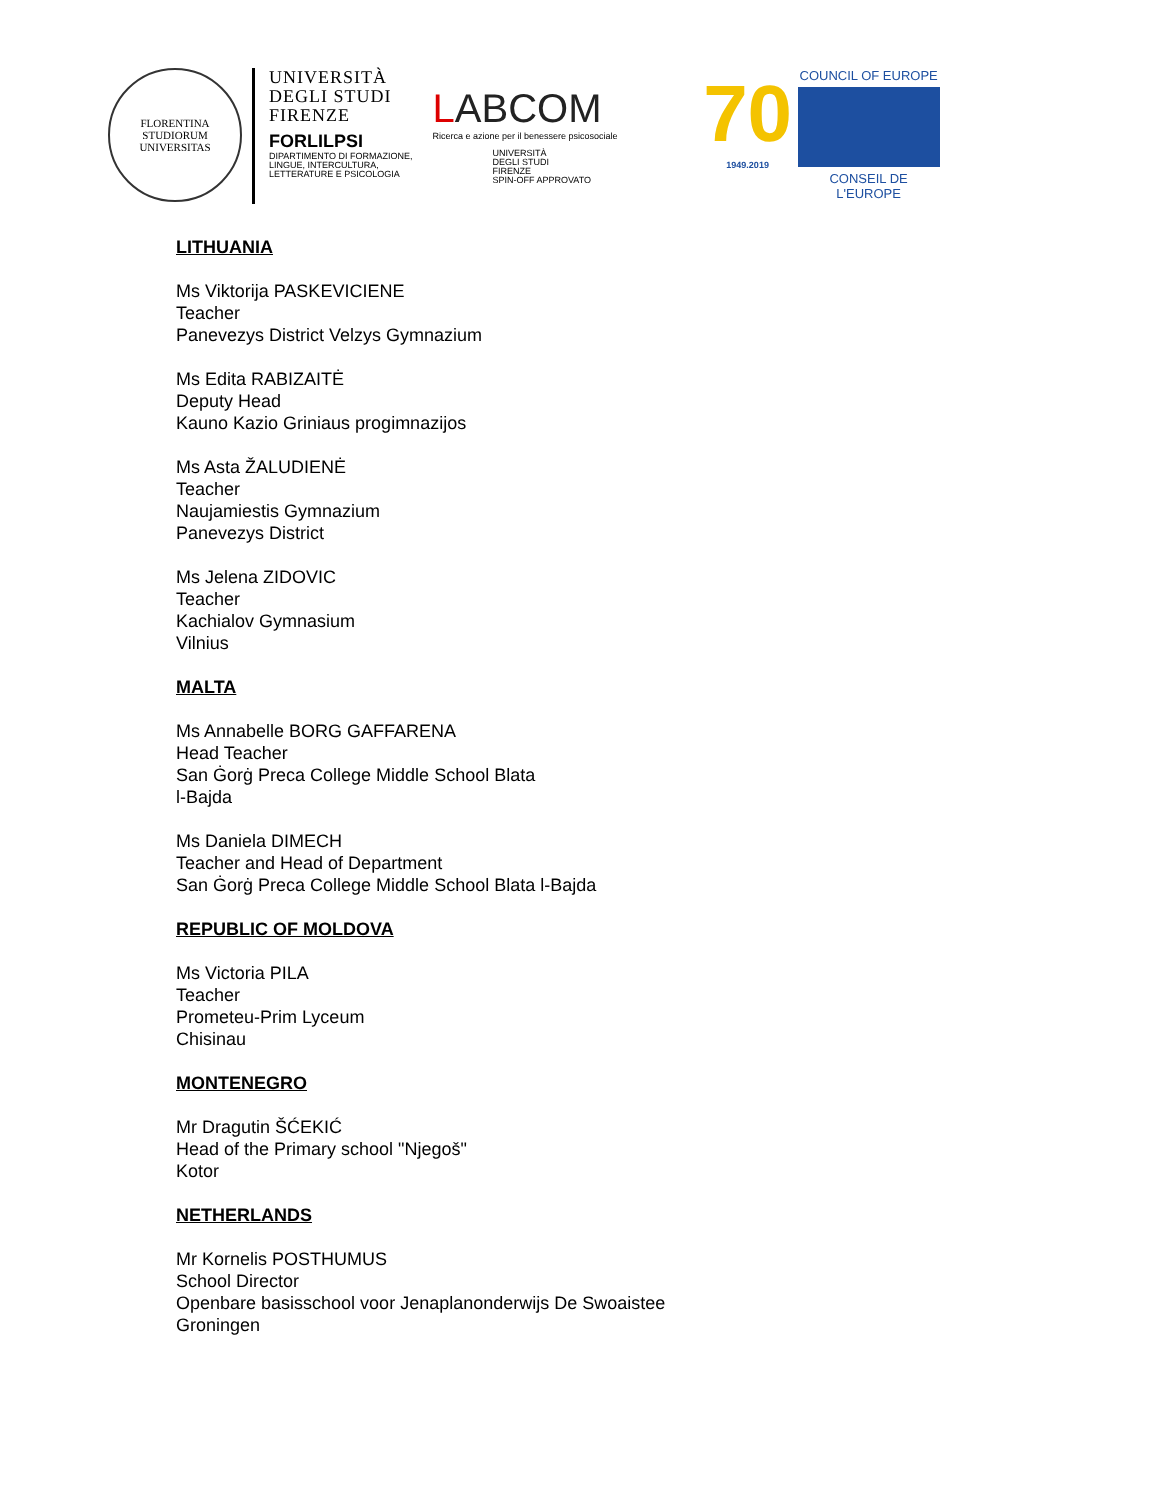FLORENTINA STUDIORUM UNIVERSITAS
UNIVERSITÀ
DEGLI STUDI
FIRENZE
FORLILPSI
DIPARTIMENTO DI FORMAZIONE,
LINGUE, INTERCULTURA,
LETTERATURE E PSICOLOGIA
LABCOM
Ricerca e azione per il benessere psicosociale
UNIVERSITÀ
DEGLI STUDI
FIRENZE
SPIN-OFF APPROVATO
70
1949.2019
COUNCIL OF EUROPE
CONSEIL DE L'EUROPE
LITHUANIA
Ms Viktorija PASKEVICIENE
Teacher
Panevezys District Velzys Gymnazium
Ms Edita RABIZAITĖ
Deputy Head
Kauno Kazio Griniaus progimnazijos
Ms Asta ŽALUDIENĖ
Teacher
Naujamiestis Gymnazium
Panevezys District
Ms Jelena ZIDOVIC
Teacher
Kachialov Gymnasium
Vilnius
MALTA
Ms Annabelle BORG GAFFARENA
Head Teacher
San Ġorġ Preca College Middle School Blata
l-Bajda
Ms Daniela DIMECH
Teacher and Head of Department
San Ġorġ Preca College Middle School Blata l-Bajda
REPUBLIC OF MOLDOVA
Ms Victoria PILA
Teacher
Prometeu-Prim Lyceum
Chisinau
MONTENEGRO
Mr Dragutin ŠĆEKIĆ
Head of the Primary school "Njegoš"
Kotor
NETHERLANDS
Mr Kornelis POSTHUMUS
School Director
Openbare basisschool voor Jenaplanonderwijs De Swoaistee
Groningen